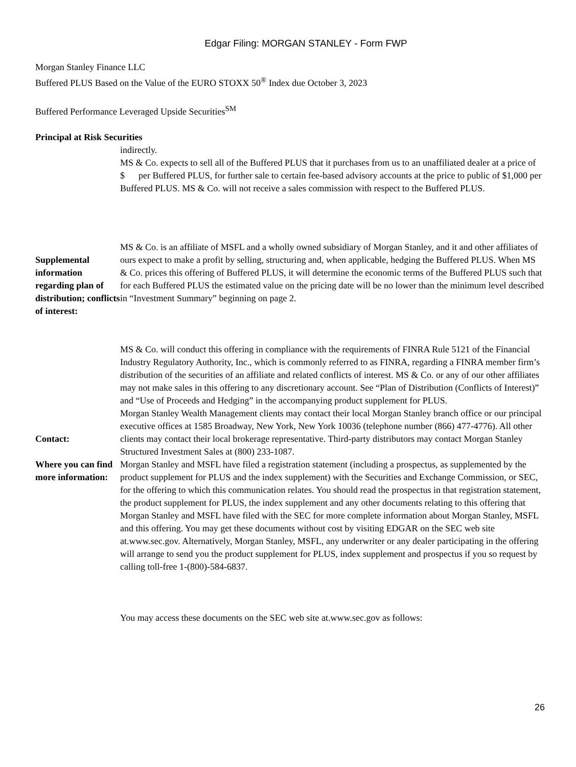Edgar Filing: MORGAN STANLEY - Form FWP
Morgan Stanley Finance LLC
Buffered PLUS Based on the Value of the EURO STOXX 50<sup>®</sup> Index due October 3, 2023
Buffered Performance Leveraged Upside Securities<sup>SM</sup>
Principal at Risk Securities
| | indirectly. MS & Co. expects to sell all of the Buffered PLUS that it purchases from us to an unaffiliated dealer at a price of $ per Buffered PLUS, for further sale to certain fee-based advisory accounts at the price to public of $1,000 per Buffered PLUS. MS & Co. will not receive a sales commission with respect to the Buffered PLUS. |
| Supplemental information regarding plan of distribution; conflicts of interest: | MS & Co. is an affiliate of MSFL and a wholly owned subsidiary of Morgan Stanley, and it and other affiliates of ours expect to make a profit by selling, structuring and, when applicable, hedging the Buffered PLUS. When MS & Co. prices this offering of Buffered PLUS, it will determine the economic terms of the Buffered PLUS such that for each Buffered PLUS the estimated value on the pricing date will be no lower than the minimum level described in “Investment Summary” beginning on page 2. MS & Co. will conduct this offering in compliance with the requirements of FINRA Rule 5121 of the Financial Industry Regulatory Authority, Inc., which is commonly referred to as FINRA, regarding a FINRA member firm’s distribution of the securities of an affiliate and related conflicts of interest. MS & Co. or any of our other affiliates may not make sales in this offering to any discretionary account. See “Plan of Distribution (Conflicts of Interest)” and “Use of Proceeds and Hedging” in the accompanying product supplement for PLUS. |
| Contact: | Morgan Stanley Wealth Management clients may contact their local Morgan Stanley branch office or our principal executive offices at 1585 Broadway, New York, New York 10036 (telephone number (866) 477-4776). All other clients may contact their local brokerage representative. Third-party distributors may contact Morgan Stanley Structured Investment Sales at (800) 233-1087. |
| Where you can find more information: | Morgan Stanley and MSFL have filed a registration statement (including a prospectus, as supplemented by the product supplement for PLUS and the index supplement) with the Securities and Exchange Commission, or SEC, for the offering to which this communication relates. You should read the prospectus in that registration statement, the product supplement for PLUS, the index supplement and any other documents relating to this offering that Morgan Stanley and MSFL have filed with the SEC for more complete information about Morgan Stanley, MSFL and this offering. You may get these documents without cost by visiting EDGAR on the SEC web site at.www.sec.gov. Alternatively, Morgan Stanley, MSFL, any underwriter or any dealer participating in the offering will arrange to send you the product supplement for PLUS, index supplement and prospectus if you so request by calling toll-free 1-(800)-584-6837. You may access these documents on the SEC web site at.www.sec.gov as follows: |
26